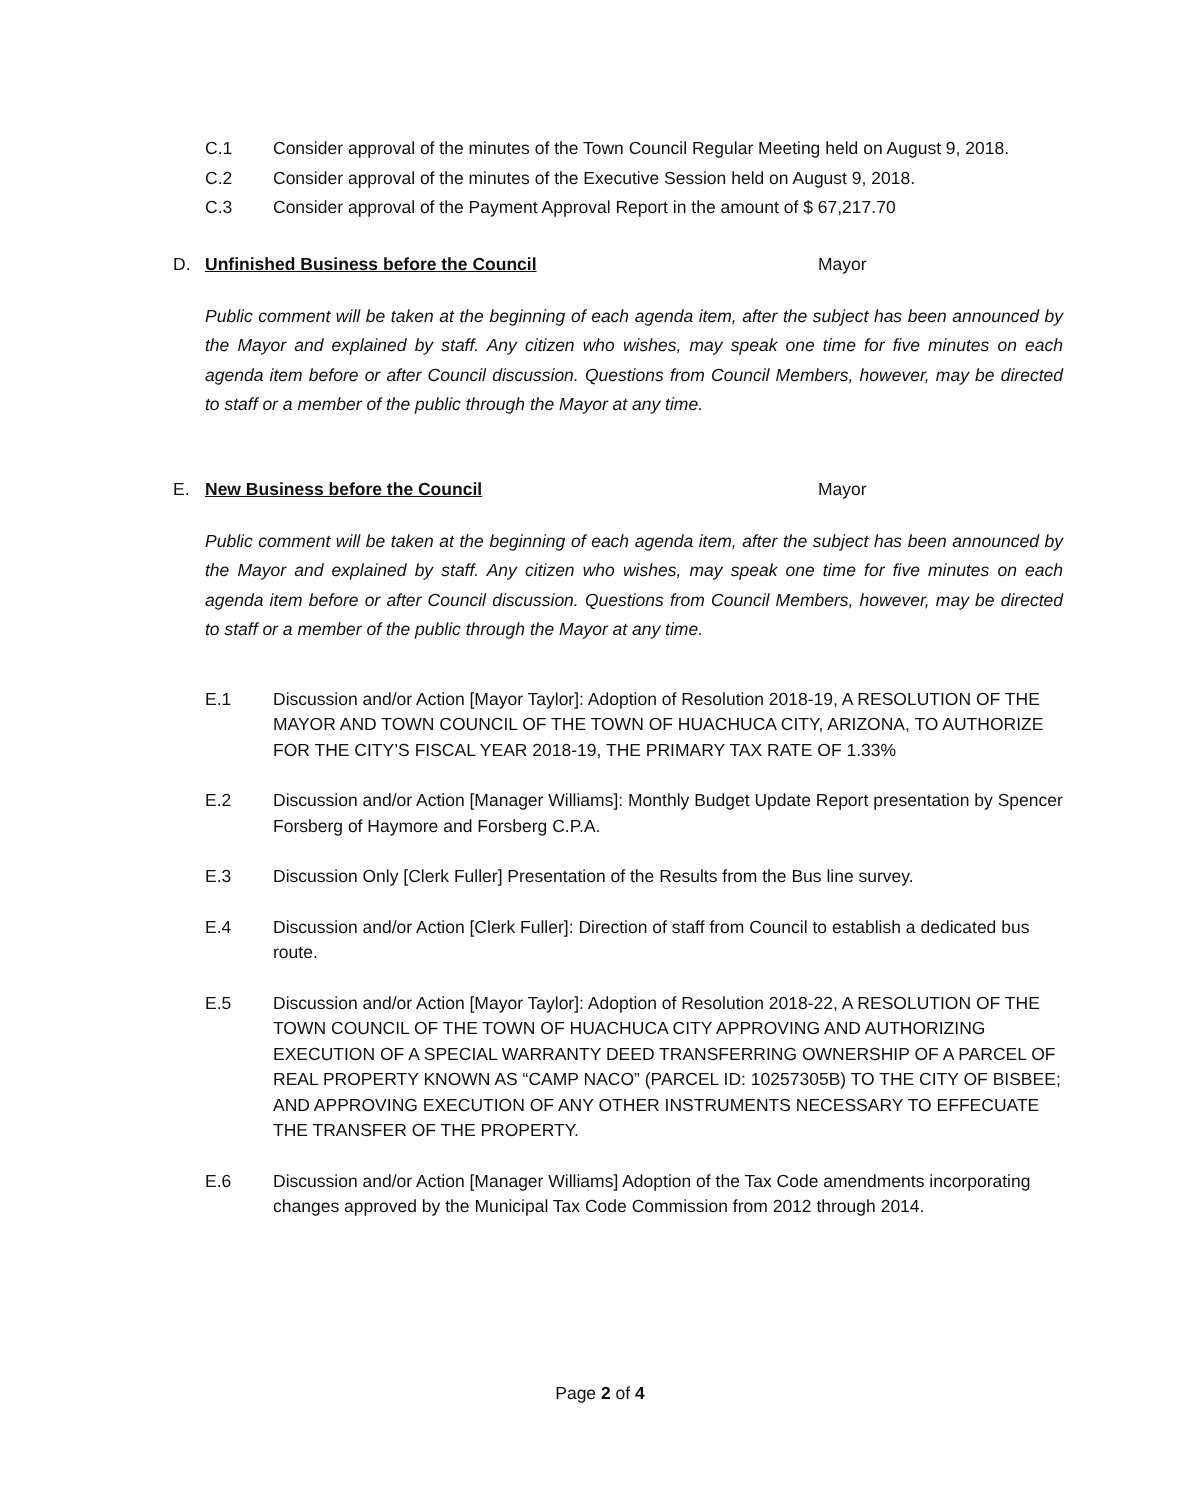C.1 Consider approval of the minutes of the Town Council Regular Meeting held on August 9, 2018.
C.2 Consider approval of the minutes of the Executive Session held on August 9, 2018.
C.3 Consider approval of the Payment Approval Report in the amount of $ 67,217.70
D. Unfinished Business before the Council Mayor
Public comment will be taken at the beginning of each agenda item, after the subject has been announced by the Mayor and explained by staff. Any citizen who wishes, may speak one time for five minutes on each agenda item before or after Council discussion. Questions from Council Members, however, may be directed to staff or a member of the public through the Mayor at any time.
E. New Business before the Council Mayor
Public comment will be taken at the beginning of each agenda item, after the subject has been announced by the Mayor and explained by staff. Any citizen who wishes, may speak one time for five minutes on each agenda item before or after Council discussion. Questions from Council Members, however, may be directed to staff or a member of the public through the Mayor at any time.
E.1 Discussion and/or Action [Mayor Taylor]: Adoption of Resolution 2018-19, A RESOLUTION OF THE MAYOR AND TOWN COUNCIL OF THE TOWN OF HUACHUCA CITY, ARIZONA, TO AUTHORIZE FOR THE CITY’S FISCAL YEAR 2018-19, THE PRIMARY TAX RATE OF 1.33%
E.2 Discussion and/or Action [Manager Williams]: Monthly Budget Update Report presentation by Spencer Forsberg of Haymore and Forsberg C.P.A.
E.3 Discussion Only [Clerk Fuller] Presentation of the Results from the Bus line survey.
E.4 Discussion and/or Action [Clerk Fuller]: Direction of staff from Council to establish a dedicated bus route.
E.5 Discussion and/or Action [Mayor Taylor]: Adoption of Resolution 2018-22, A RESOLUTION OF THE TOWN COUNCIL OF THE TOWN OF HUACHUCA CITY APPROVING AND AUTHORIZING EXECUTION OF A SPECIAL WARRANTY DEED TRANSFERRING OWNERSHIP OF A PARCEL OF REAL PROPERTY KNOWN AS “CAMP NACO” (PARCEL ID: 10257305B) TO THE CITY OF BISBEE; AND APPROVING EXECUTION OF ANY OTHER INSTRUMENTS NECESSARY TO EFFECUATE THE TRANSFER OF THE PROPERTY.
E.6 Discussion and/or Action [Manager Williams] Adoption of the Tax Code amendments incorporating changes approved by the Municipal Tax Code Commission from 2012 through 2014.
Page 2 of 4